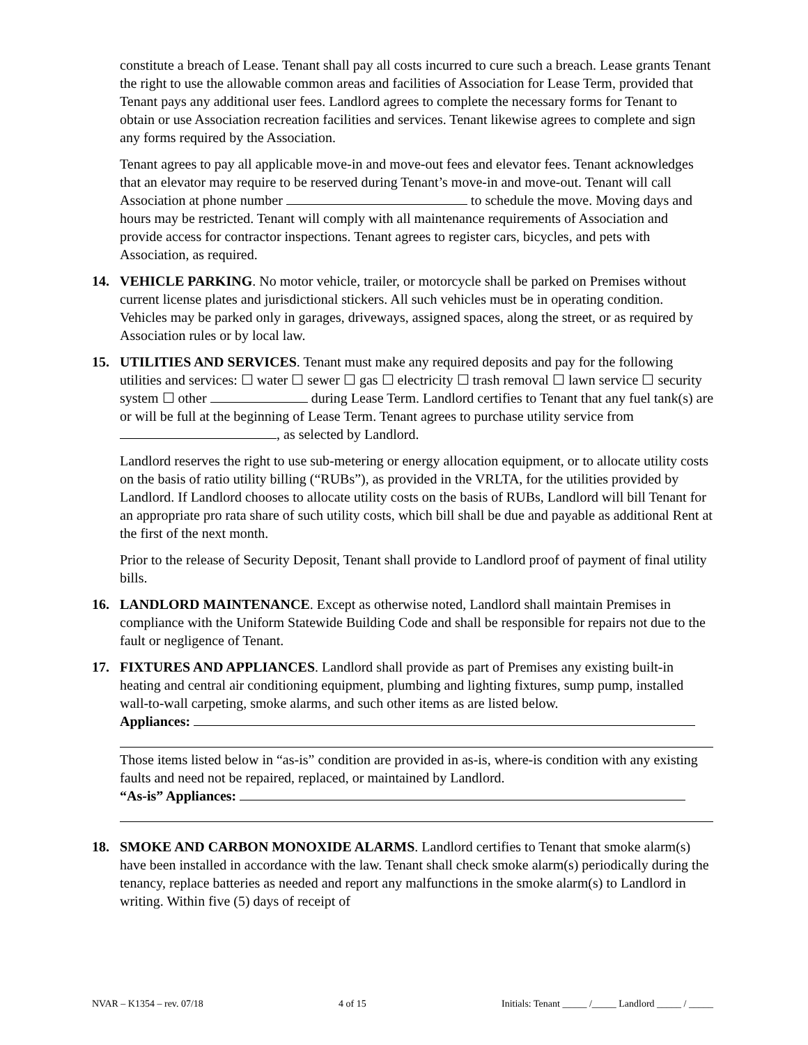constitute a breach of Lease. Tenant shall pay all costs incurred to cure such a breach. Lease grants Tenant the right to use the allowable common areas and facilities of Association for Lease Term, provided that Tenant pays any additional user fees. Landlord agrees to complete the necessary forms for Tenant to obtain or use Association recreation facilities and services. Tenant likewise agrees to complete and sign any forms required by the Association.
Tenant agrees to pay all applicable move-in and move-out fees and elevator fees. Tenant acknowledges that an elevator may require to be reserved during Tenant’s move-in and move-out. Tenant will call Association at phone number to schedule the move. Moving days and hours may be restricted. Tenant will comply with all maintenance requirements of Association and provide access for contractor inspections. Tenant agrees to register cars, bicycles, and pets with Association, as required.
14. VEHICLE PARKING. No motor vehicle, trailer, or motorcycle shall be parked on Premises without current license plates and jurisdictional stickers. All such vehicles must be in operating condition. Vehicles may be parked only in garages, driveways, assigned spaces, along the street, or as required by Association rules or by local law.
15. UTILITIES AND SERVICES. Tenant must make any required deposits and pay for the following utilities and services: ☐ water ☐ sewer ☐ gas ☐ electricity ☐ trash removal ☐ lawn service ☐ security system ☐ other during Lease Term. Landlord certifies to Tenant that any fuel tank(s) are or will be full at the beginning of Lease Term. Tenant agrees to purchase utility service from , as selected by Landlord.
Landlord reserves the right to use sub-metering or energy allocation equipment, or to allocate utility costs on the basis of ratio utility billing (“RUBs”), as provided in the VRLTA, for the utilities provided by Landlord. If Landlord chooses to allocate utility costs on the basis of RUBs, Landlord will bill Tenant for an appropriate pro rata share of such utility costs, which bill shall be due and payable as additional Rent at the first of the next month.
Prior to the release of Security Deposit, Tenant shall provide to Landlord proof of payment of final utility bills.
16. LANDLORD MAINTENANCE. Except as otherwise noted, Landlord shall maintain Premises in compliance with the Uniform Statewide Building Code and shall be responsible for repairs not due to the fault or negligence of Tenant.
17. FIXTURES AND APPLIANCES. Landlord shall provide as part of Premises any existing built-in heating and central air conditioning equipment, plumbing and lighting fixtures, sump pump, installed wall-to-wall carpeting, smoke alarms, and such other items as are listed below.
Appliances:
Those items listed below in “as-is” condition are provided in as-is, where-is condition with any existing faults and need not be repaired, replaced, or maintained by Landlord.
“As-is” Appliances:
18. SMOKE AND CARBON MONOXIDE ALARMS. Landlord certifies to Tenant that smoke alarm(s) have been installed in accordance with the law. Tenant shall check smoke alarm(s) periodically during the tenancy, replace batteries as needed and report any malfunctions in the smoke alarm(s) to Landlord in writing. Within five (5) days of receipt of
NVAR – K1354 – rev. 07/18 4 of 15 Initials: Tenant _____ /_____ Landlord _____ / _____